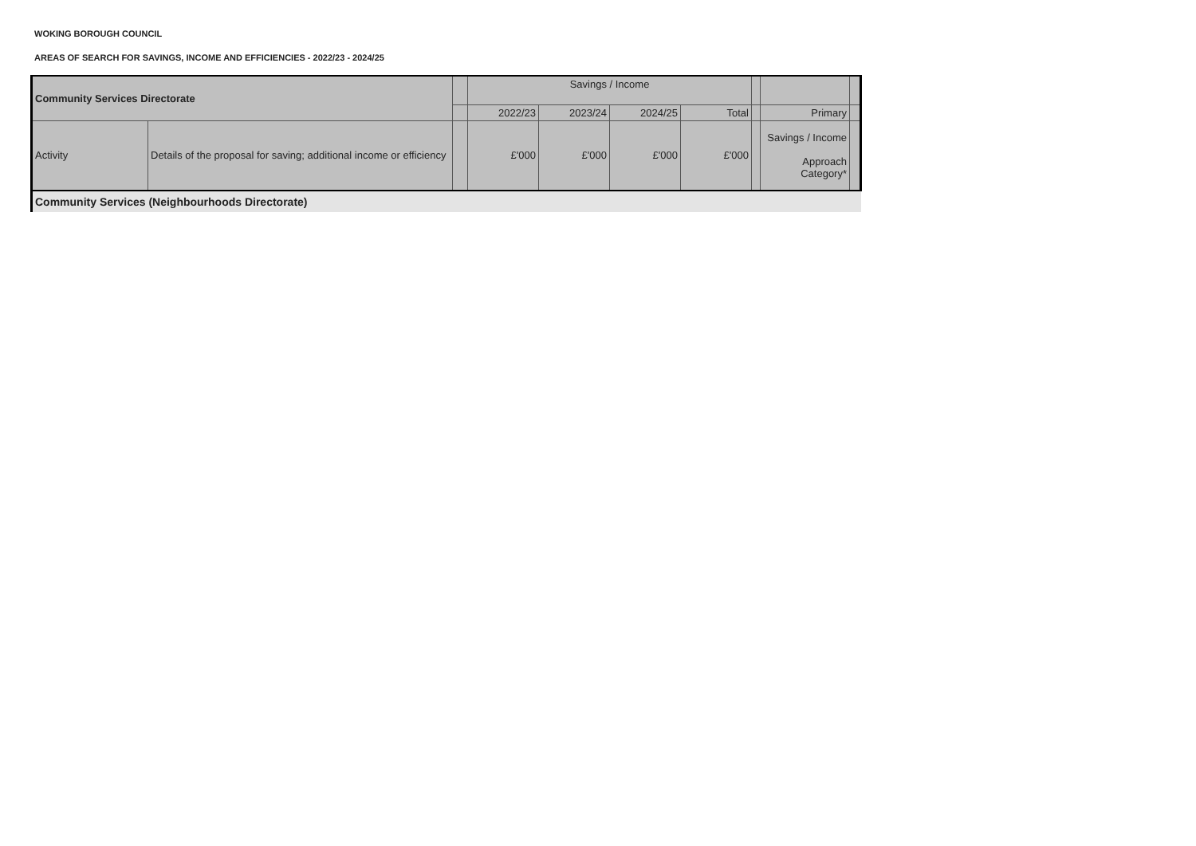WOKING BOROUGH COUNCIL
AREAS OF SEARCH FOR SAVINGS, INCOME AND EFFICIENCIES - 2022/23 - 2024/25
| Community Services Directorate | | | Savings / Income | | | | | | |
| --- | --- | --- | --- | --- | --- | --- | --- | --- | --- |
| | | | 2022/23 | 2023/24 | 2024/25 | Total | | Primary | |
| Activity | Details of the proposal for saving; additional income or efficiency | | £'000 | £'000 | £'000 | £'000 | | Savings / Income Approach Category* | |
| Community Services (Neighbourhoods Directorate) | | | | | | | | | |